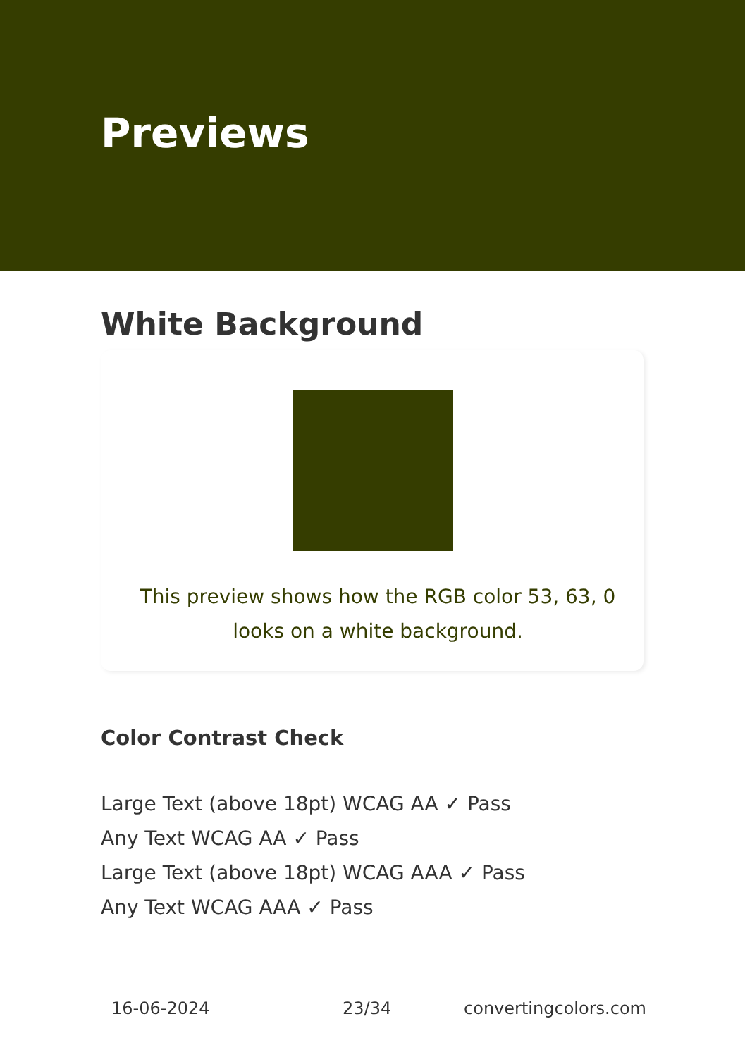Previews
White Background
This preview shows how the RGB color 53, 63, 0 looks on a white background.
Color Contrast Check
Large Text (above 18pt) WCAG AA ✓ Pass
Any Text WCAG AA ✓ Pass
Large Text (above 18pt) WCAG AAA ✓ Pass
Any Text WCAG AAA ✓ Pass
16-06-2024 23/34 convertingcolors.com